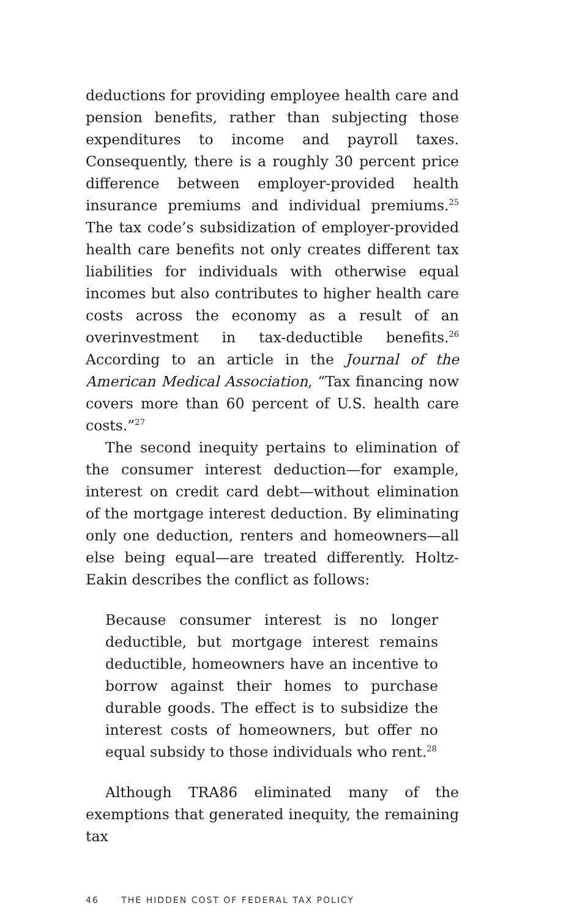deductions for providing employee health care and pension benefits, rather than subjecting those expenditures to income and payroll taxes. Consequently, there is a roughly 30 percent price difference between employer-provided health insurance premiums and individual premiums.<sup>25</sup> The tax code’s subsidization of employer-provided health care benefits not only creates different tax liabilities for individuals with otherwise equal incomes but also contributes to higher health care costs across the economy as a result of an overinvestment in tax-deductible benefits.<sup>26</sup> According to an article in the Journal of the American Medical Association, “Tax financing now covers more than 60 percent of U.S. health care costs.”<sup>27</sup>
The second inequity pertains to elimination of the consumer interest deduction—for example, interest on credit card debt—without elimination of the mortgage interest deduction. By eliminating only one deduction, renters and homeowners—all else being equal—are treated differently. Holtz-Eakin describes the conflict as follows:
Because consumer interest is no longer deductible, but mortgage interest remains deductible, homeowners have an incentive to borrow against their homes to purchase durable goods. The effect is to subsidize the interest costs of homeowners, but offer no equal subsidy to those individuals who rent.<sup>28</sup>
Although TRA86 eliminated many of the exemptions that generated inequity, the remaining tax
46 THE HIDDEN COST OF FEDERAL TAX POLICY